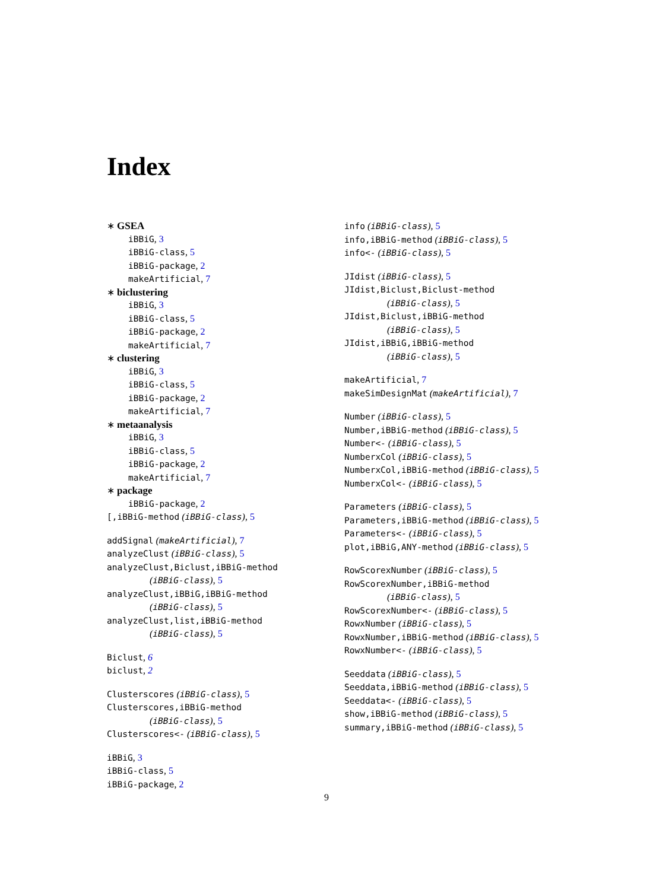Index
∗ GSEA
iBBiG, 3
iBBiG-class, 5
iBBiG-package, 2
makeArtificial, 7
∗ biclustering
iBBiG, 3
iBBiG-class, 5
iBBiG-package, 2
makeArtificial, 7
∗ clustering
iBBiG, 3
iBBiG-class, 5
iBBiG-package, 2
makeArtificial, 7
∗ metaanalysis
iBBiG, 3
iBBiG-class, 5
iBBiG-package, 2
makeArtificial, 7
∗ package
iBBiG-package, 2
[,iBBiG-method (iBBiG-class), 5
addSignal (makeArtificial), 7
analyzeClust (iBBiG-class), 5
analyzeClust,Biclust,iBBiG-method
(iBBiG-class), 5
analyzeClust,iBBiG,iBBiG-method
(iBBiG-class), 5
analyzeClust,list,iBBiG-method
(iBBiG-class), 5
Biclust, 6
biclust, 2
Clusterscores (iBBiG-class), 5
Clusterscores,iBBiG-method
(iBBiG-class), 5
Clusterscores<- (iBBiG-class), 5
iBBiG, 3
iBBiG-class, 5
iBBiG-package, 2
info (iBBiG-class), 5
info,iBBiG-method (iBBiG-class), 5
info<- (iBBiG-class), 5
JIdist (iBBiG-class), 5
JIdist,Biclust,Biclust-method
(iBBiG-class), 5
JIdist,Biclust,iBBiG-method
(iBBiG-class), 5
JIdist,iBBiG,iBBiG-method
(iBBiG-class), 5
makeArtificial, 7
makeSimDesignMat (makeArtificial), 7
Number (iBBiG-class), 5
Number,iBBiG-method (iBBiG-class), 5
Number<- (iBBiG-class), 5
NumberxCol (iBBiG-class), 5
NumberxCol,iBBiG-method (iBBiG-class), 5
NumberxCol<- (iBBiG-class), 5
Parameters (iBBiG-class), 5
Parameters,iBBiG-method (iBBiG-class), 5
Parameters<- (iBBiG-class), 5
plot,iBBiG,ANY-method (iBBiG-class), 5
RowScorexNumber (iBBiG-class), 5
RowScorexNumber,iBBiG-method
(iBBiG-class), 5
RowScorexNumber<- (iBBiG-class), 5
RowxNumber (iBBiG-class), 5
RowxNumber,iBBiG-method (iBBiG-class), 5
RowxNumber<- (iBBiG-class), 5
Seeddata (iBBiG-class), 5
Seeddata,iBBiG-method (iBBiG-class), 5
Seeddata<- (iBBiG-class), 5
show,iBBiG-method (iBBiG-class), 5
summary,iBBiG-method (iBBiG-class), 5
9